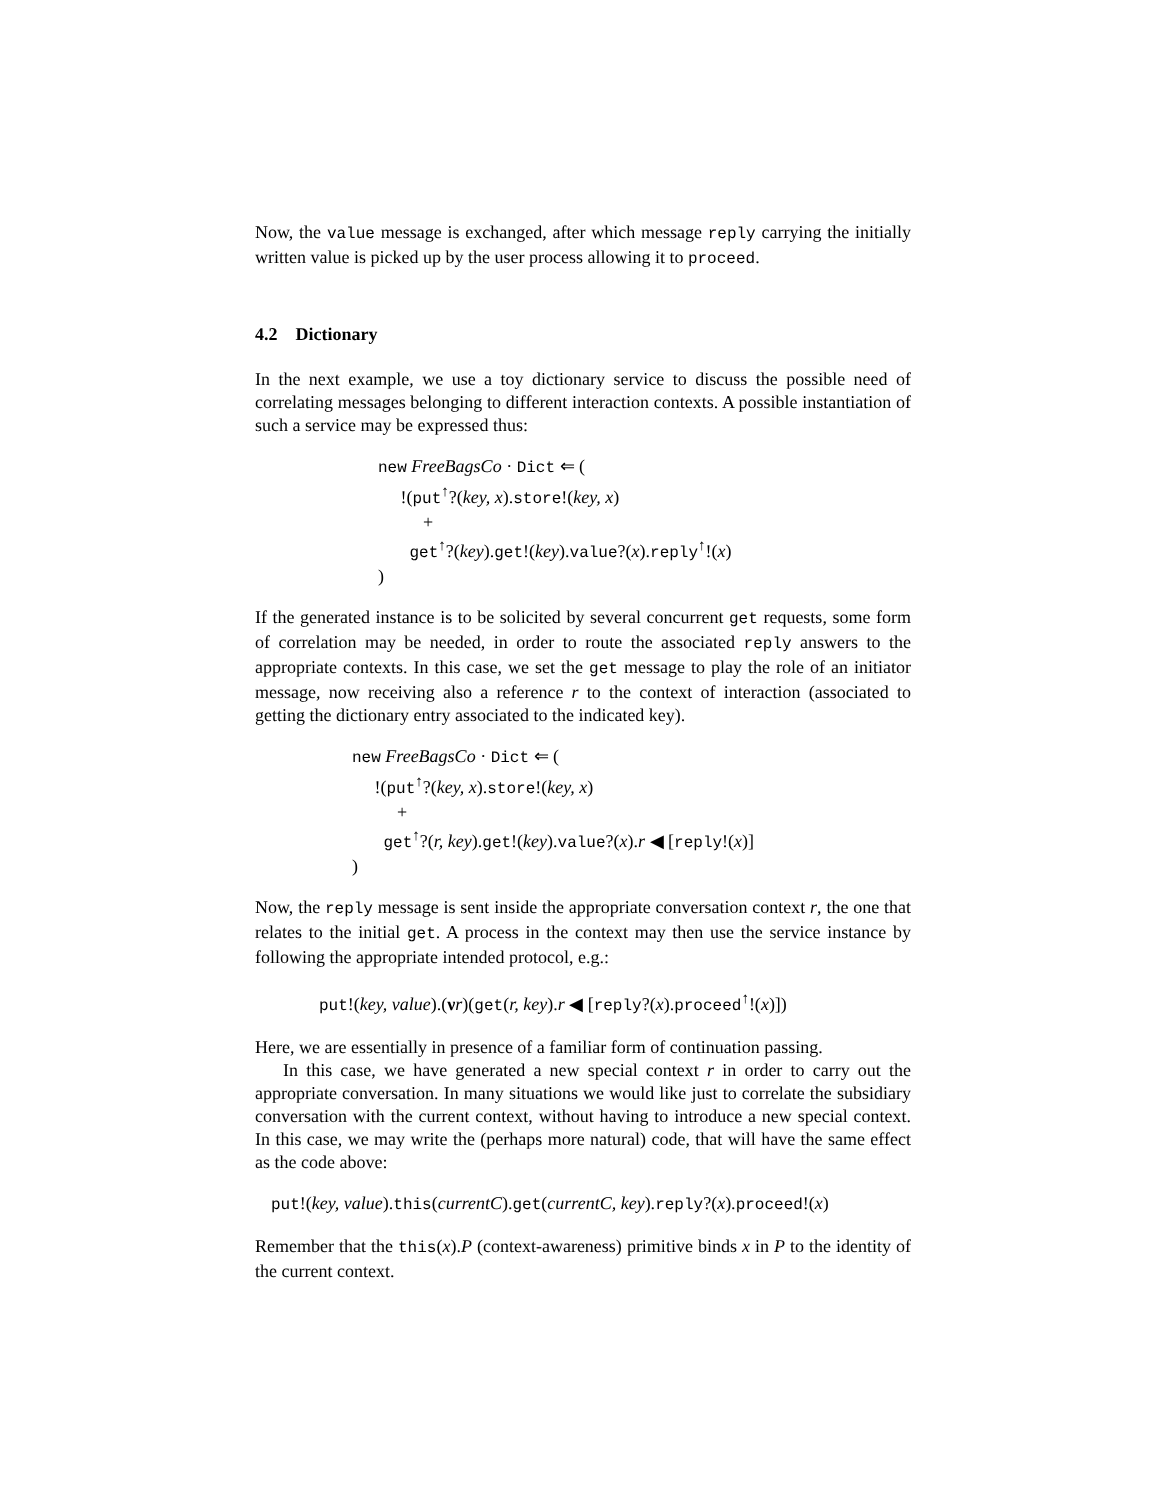Now, the value message is exchanged, after which message reply carrying the initially written value is picked up by the user process allowing it to proceed.
4.2 Dictionary
In the next example, we use a toy dictionary service to discuss the possible need of correlating messages belonging to different interaction contexts. A possible instantiation of such a service may be expressed thus:
new FreeBagsCo · Dict ⇐ (
!(put<sup>↑</sup>?(key, x).store!(key, x)
+
get<sup>↑</sup>?(key).get!(key).value?(x).reply<sup>↑</sup>!(x)
)
If the generated instance is to be solicited by several concurrent get requests, some form of correlation may be needed, in order to route the associated reply answers to the appropriate contexts. In this case, we set the get message to play the role of an initiator message, now receiving also a reference r to the context of interaction (associated to getting the dictionary entry associated to the indicated key).
new FreeBagsCo · Dict ⇐ (
!(put<sup>↑</sup>?(key, x).store!(key, x)
+
get<sup>↑</sup>?(r, key).get!(key).value?(x).r ◀ [reply!(x)]
)
Now, the reply message is sent inside the appropriate conversation context r, the one that relates to the initial get. A process in the context may then use the service instance by following the appropriate intended protocol, e.g.:
put!(key, value).(νr)(get(r, key).r ◀ [reply?(x).proceed<sup>↑</sup>!(x)])
Here, we are essentially in presence of a familiar form of continuation passing.
In this case, we have generated a new special context r in order to carry out the appropriate conversation. In many situations we would like just to correlate the subsidiary conversation with the current context, without having to introduce a new special context. In this case, we may write the (perhaps more natural) code, that will have the same effect as the code above:
put!(key, value).this(currentC).get(currentC, key).reply?(x).proceed!(x)
Remember that the this(x).P (context-awareness) primitive binds x in P to the identity of the current context.